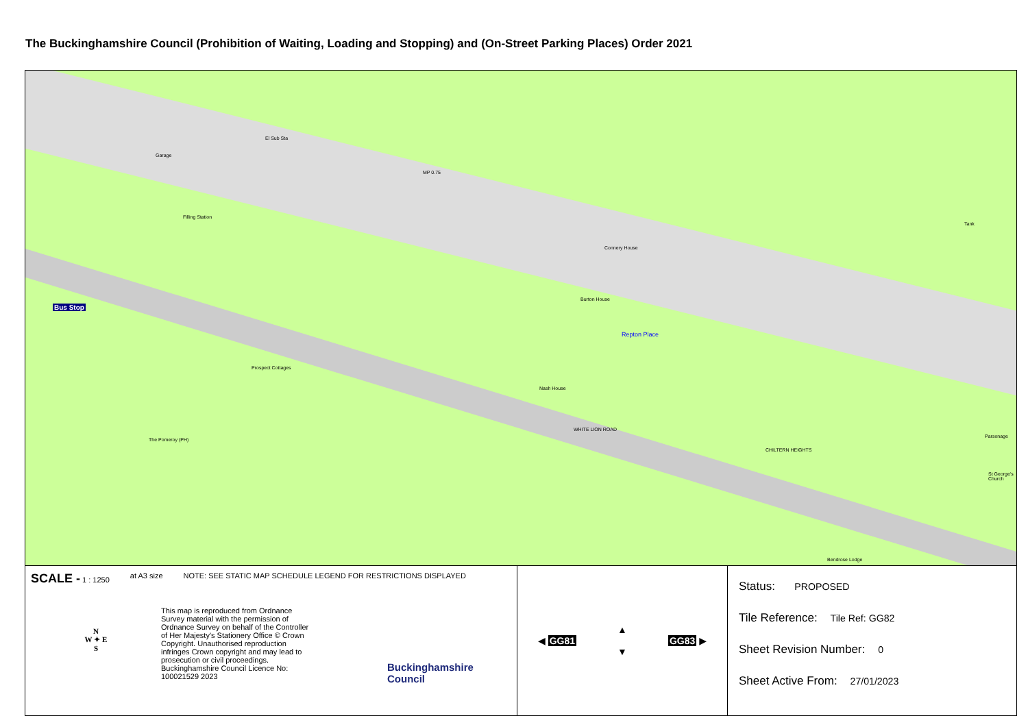The Buckinghamshire Council (Prohibition of Waiting, Loading and Stopping) and (On-Street Parking Places) Order 2021
Garage
El Sub Sta
MP 0.75
Filling Station
Connery House
Burton House
Nash House
Bus Stop
Prospect Cottages
The Pomeroy (PH)
Repton Place
WHITE LION ROAD
CHILTERN HEIGHTS
Tank
Parsonage
St George's Church
Bendrose Lodge
SCALE - 1 : 1250 at A3 size NOTE: SEE STATIC MAP SCHEDULE LEGEND FOR RESTRICTIONS DISPLAYED
N
W ✦ E
S
This map is reproduced from Ordnance Survey material with the permission of Ordnance Survey on behalf of the Controller of Her Majesty's Stationery Office © Crown Copyright. Unauthorised reproduction infringes Crown copyright and may lead to prosecution or civil proceedings. Buckinghamshire Council Licence No: 100021529 2023
Buckinghamshire
Council
◀ GG81 ▲
▼ GG83 ▶
Status: PROPOSED
Tile Reference: Tile Ref: GG82
Sheet Revision Number: 0
Sheet Active From: 27/01/2023